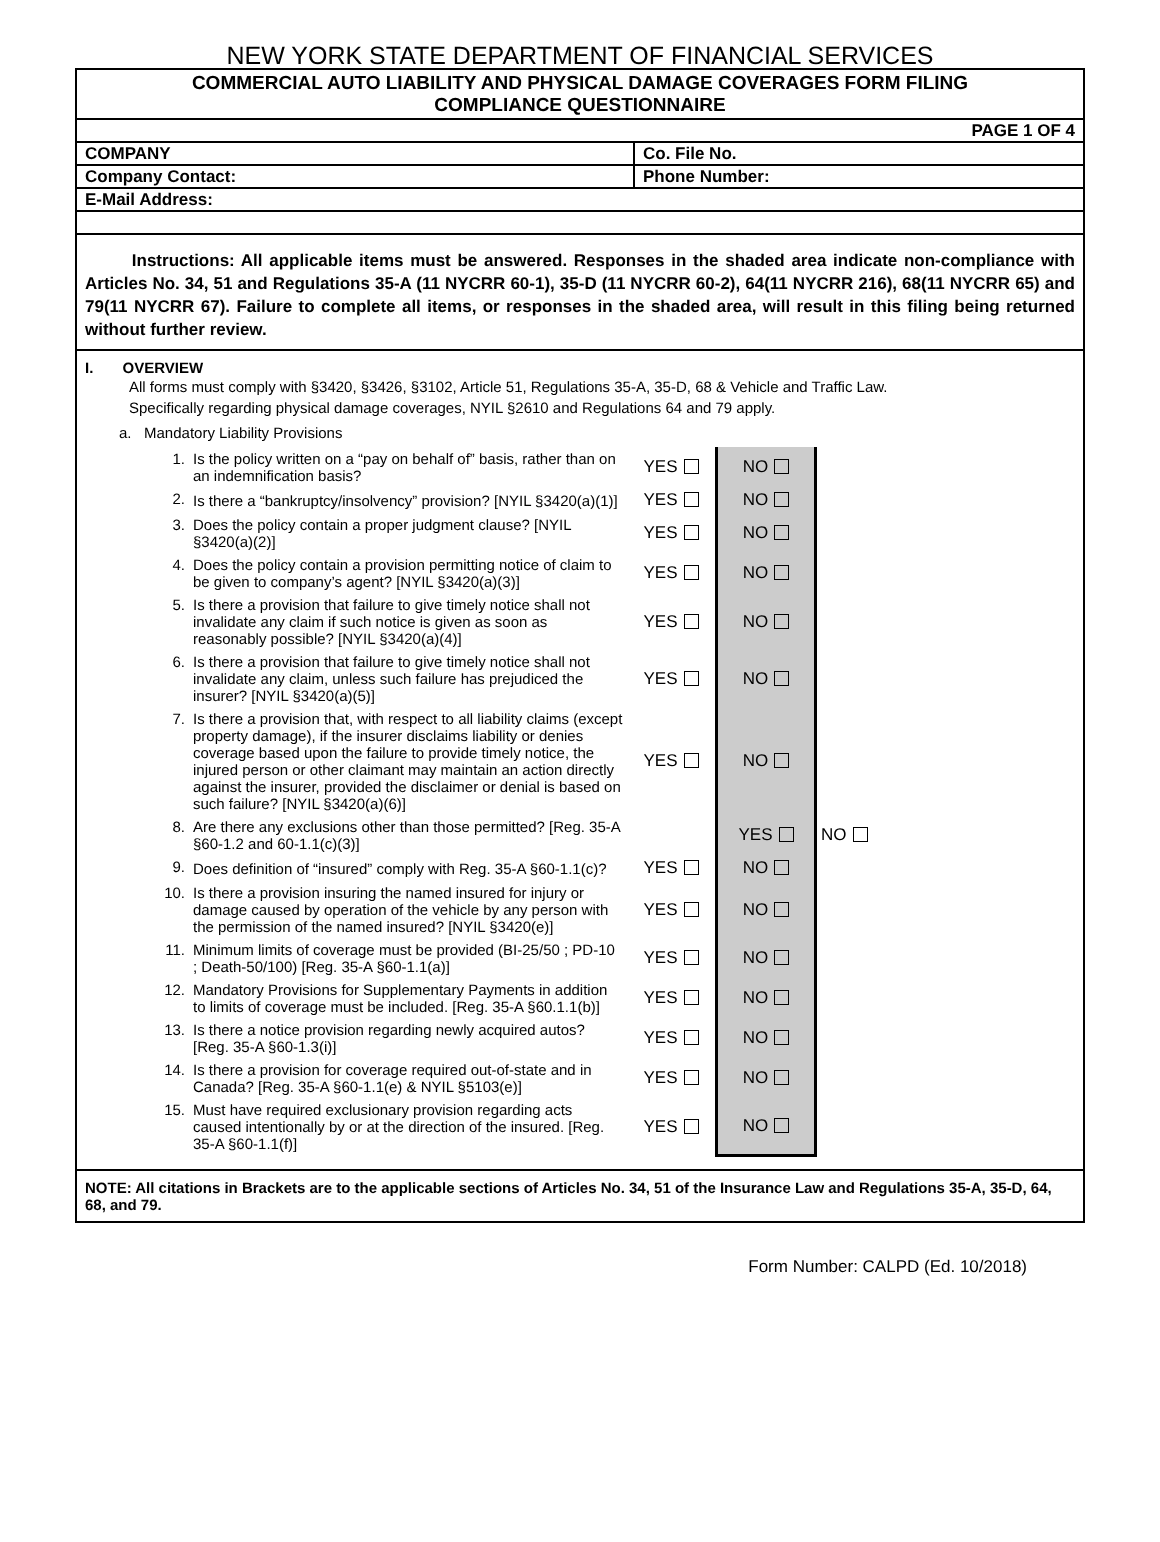NEW YORK STATE DEPARTMENT OF FINANCIAL SERVICES
COMMERCIAL AUTO LIABILITY AND PHYSICAL DAMAGE COVERAGES FORM FILING
COMPLIANCE QUESTIONNAIRE
| PAGE 1 OF 4 | |
| COMPANY | Co. File No. |
| Company Contact: | Phone Number: |
| E-Mail Address: | |
Instructions: All applicable items must be answered. Responses in the shaded area indicate non-compliance with Articles No. 34, 51 and Regulations 35-A (11 NYCRR 60-1), 35-D (11 NYCRR 60-2), 64(11 NYCRR 216), 68(11 NYCRR 65) and 79(11 NYCRR 67). Failure to complete all items, or responses in the shaded area, will result in this filing being returned without further review.
I. OVERVIEW
All forms must comply with §3420, §3426, §3102, Article 51, Regulations 35-A, 35-D, 68 & Vehicle and Traffic Law.
Specifically regarding physical damage coverages, NYIL §2610 and Regulations 64 and 79 apply.
a. Mandatory Liability Provisions
| 1. | Is the policy written on a “pay on behalf of” basis, rather than on an indemnification basis? | YES | NO | |
| 2. | Is there a “bankruptcy/insolvency” provision? [NYIL §3420(a)(1)] | YES | NO | |
| 3. | Does the policy contain a proper judgment clause? [NYIL §3420(a)(2)] | YES | NO | |
| 4. | Does the policy contain a provision permitting notice of claim to be given to company’s agent? [NYIL §3420(a)(3)] | YES | NO | |
| 5. | Is there a provision that failure to give timely notice shall not invalidate any claim if such notice is given as soon as reasonably possible? [NYIL §3420(a)(4)] | YES | NO | |
| 6. | Is there a provision that failure to give timely notice shall not invalidate any claim, unless such failure has prejudiced the insurer? [NYIL §3420(a)(5)] | YES | NO | |
| 7. | Is there a provision that, with respect to all liability claims (except property damage), if the insurer disclaims liability or denies coverage based upon the failure to provide timely notice, the injured person or other claimant may maintain an action directly against the insurer, provided the disclaimer or denial is based on such failure? [NYIL §3420(a)(6)] | YES | NO | |
| 8. | Are there any exclusions other than those permitted? [Reg. 35-A §60-1.2 and 60-1.1(c)(3)] | | YES | NO |
| 9. | Does definition of “insured” comply with Reg. 35-A §60-1.1(c)? | YES | NO | |
| 10. | Is there a provision insuring the named insured for injury or damage caused by operation of the vehicle by any person with the permission of the named insured? [NYIL §3420(e)] | YES | NO | |
| 11. | Minimum limits of coverage must be provided (BI-25/50 ; PD-10 ; Death-50/100) [Reg. 35-A §60-1.1(a)] | YES | NO | |
| 12. | Mandatory Provisions for Supplementary Payments in addition to limits of coverage must be included. [Reg. 35-A §60.1.1(b)] | YES | NO | |
| 13. | Is there a notice provision regarding newly acquired autos? [Reg. 35-A §60-1.3(i)] | YES | NO | |
| 14. | Is there a provision for coverage required out-of-state and in Canada? [Reg. 35-A §60-1.1(e) & NYIL §5103(e)] | YES | NO | |
| 15. | Must have required exclusionary provision regarding acts caused intentionally by or at the direction of the insured. [Reg. 35-A §60-1.1(f)] | YES | NO | |
NOTE: All citations in Brackets are to the applicable sections of Articles No. 34, 51 of the Insurance Law and Regulations 35-A, 35-D, 64, 68, and 79.
Form Number: CALPD (Ed. 10/2018)